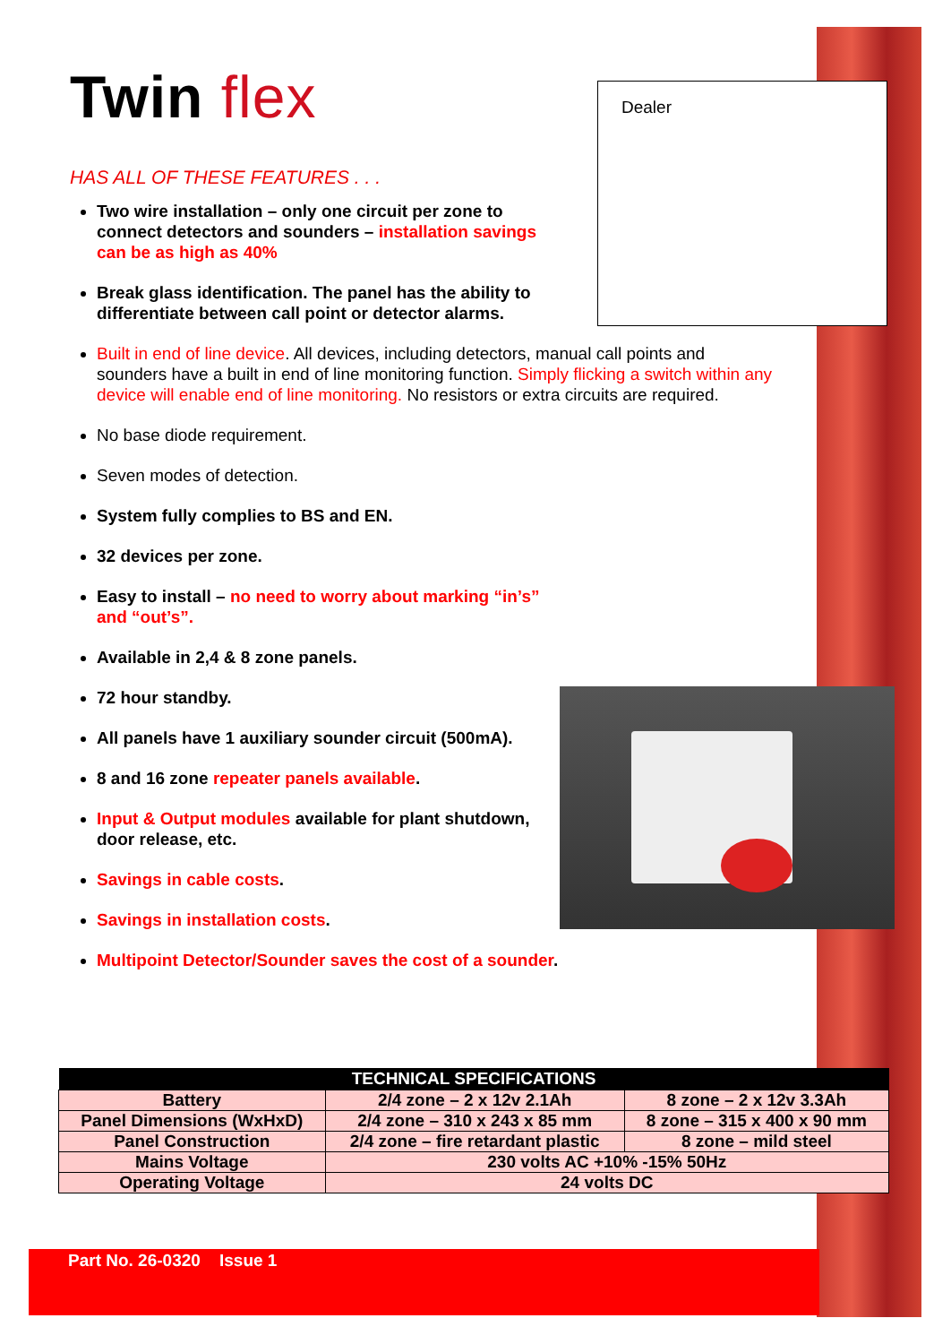Dealer
Twin flex
HAS ALL OF THESE FEATURES . . .
Two wire installation – only one circuit per zone to connect detectors and sounders – installation savings can be as high as 40%
Break glass identification. The panel has the ability to differentiate between call point or detector alarms.
Built in end of line device. All devices, including detectors, manual call points and sounders have a built in end of line monitoring function. Simply flicking a switch within any device will enable end of line monitoring. No resistors or extra circuits are required.
No base diode requirement.
Seven modes of detection.
System fully complies to BS and EN.
32 devices per zone.
Easy to install – no need to worry about marking “in’s” and “out’s”.
Available in 2,4 & 8 zone panels.
72 hour standby.
All panels have 1 auxiliary sounder circuit (500mA).
8 and 16 zone repeater panels available.
Input & Output modules available for plant shutdown, door release, etc.
Savings in cable costs.
Savings in installation costs.
Multipoint Detector/Sounder saves the cost of a sounder.
| TECHNICAL SPECIFICATIONS | | |
| --- | --- | --- |
| Battery | 2/4 zone – 2 x 12v 2.1Ah | 8 zone – 2 x 12v 3.3Ah |
| Panel Dimensions (WxHxD) | 2/4 zone – 310 x 243 x 85 mm | 8 zone – 315 x 400 x 90 mm |
| Panel Construction | 2/4 zone – fire retardant plastic | 8 zone – mild steel |
| Mains Voltage | 230 volts AC +10% -15% 50Hz | |
| Operating Voltage | 24 volts DC | |
Part No. 26-0320 Issue 1